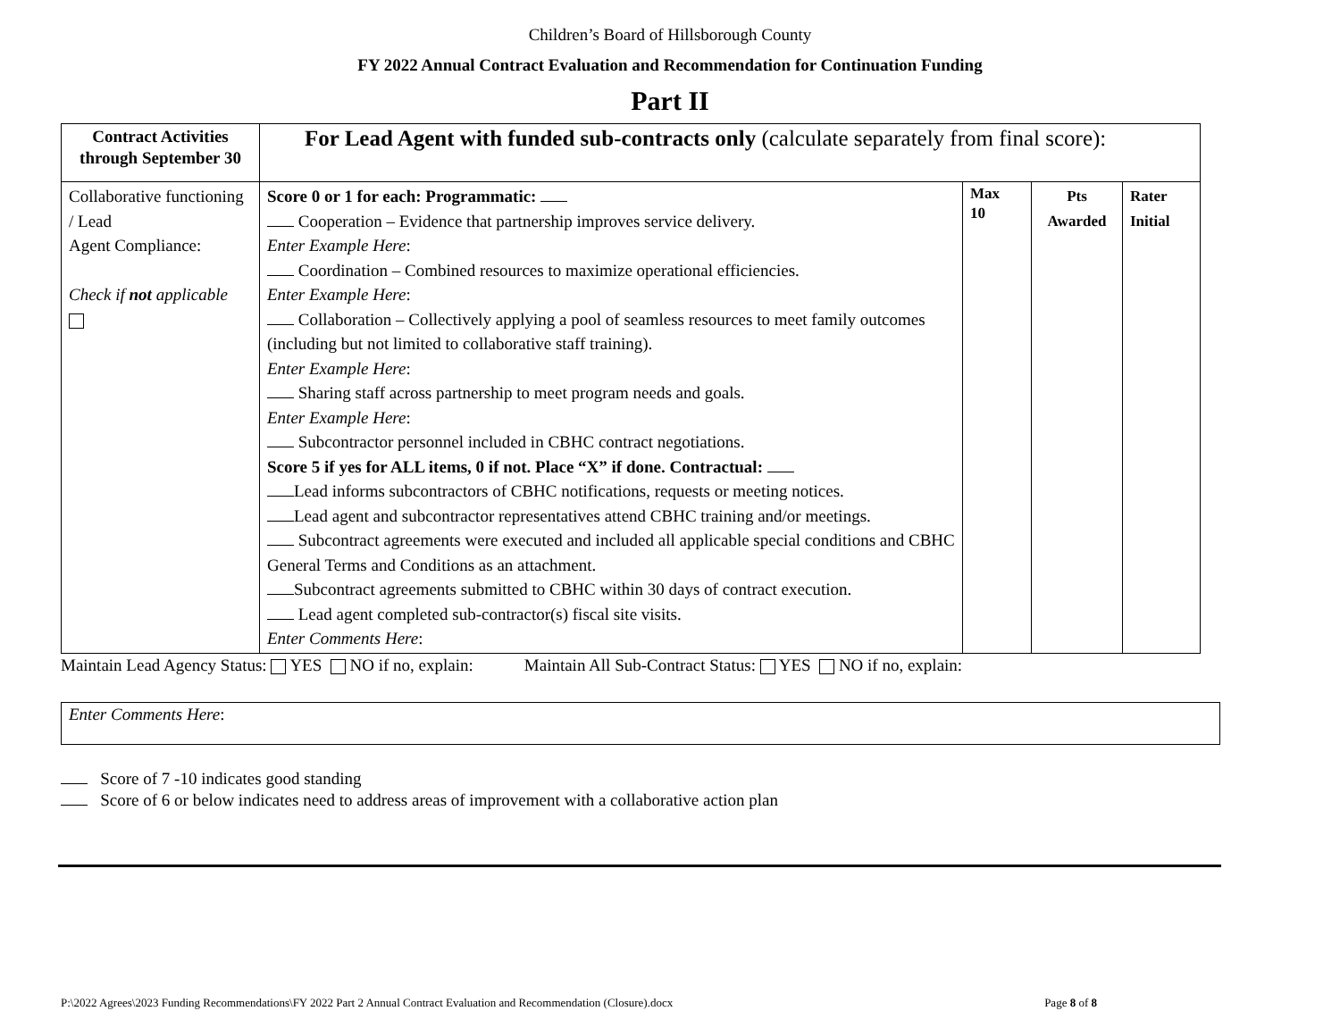Children’s Board of Hillsborough County
FY 2022 Annual Contract Evaluation and Recommendation for Continuation Funding
Part II
| Contract Activities through September 30 | For Lead Agent with funded sub-contracts only (calculate separately from final score): | | | |
| Collaborative functioning / Lead Agent Compliance: Check if not applicable | Score 0 or 1 for each: Programmatic: Cooperation – Evidence that partnership improves service delivery. Enter Example Here : Coordination – Combined resources to maximize operational efficiencies. Enter Example Here : Collaboration – Collectively applying a pool of seamless resources to meet family outcomes (including but not limited to collaborative staff training). Enter Example Here : Sharing staff across partnership to meet program needs and goals. Enter Example Here : Subcontractor personnel included in CBHC contract negotiations. Score 5 if yes for ALL items, 0 if not. Place “X” if done. Contractual: Lead informs subcontractors of CBHC notifications, requests or meeting notices. Lead agent and subcontractor representatives attend CBHC training and/or meetings. Subcontract agreements were executed and included all applicable special conditions and CBHC General Terms and Conditions as an attachment. Subcontract agreements submitted to CBHC within 30 days of contract execution. Lead agent completed sub-contractor(s) fiscal site visits. Enter Comments Here : | Max 10 | Pts Awarded | Rater Initial |
Maintain Lead Agency Status: YES NO if no, explain: Maintain All Sub-Contract Status: YES NO if no, explain:
Enter Comments Here:
Score of 7 -10 indicates good standing
Score of 6 or below indicates need to address areas of improvement with a collaborative action plan
P:\2022 Agrees\2023 Funding Recommendations\FY 2022 Part 2 Annual Contract Evaluation and Recommendation (Closure).docx Page 8 of 8